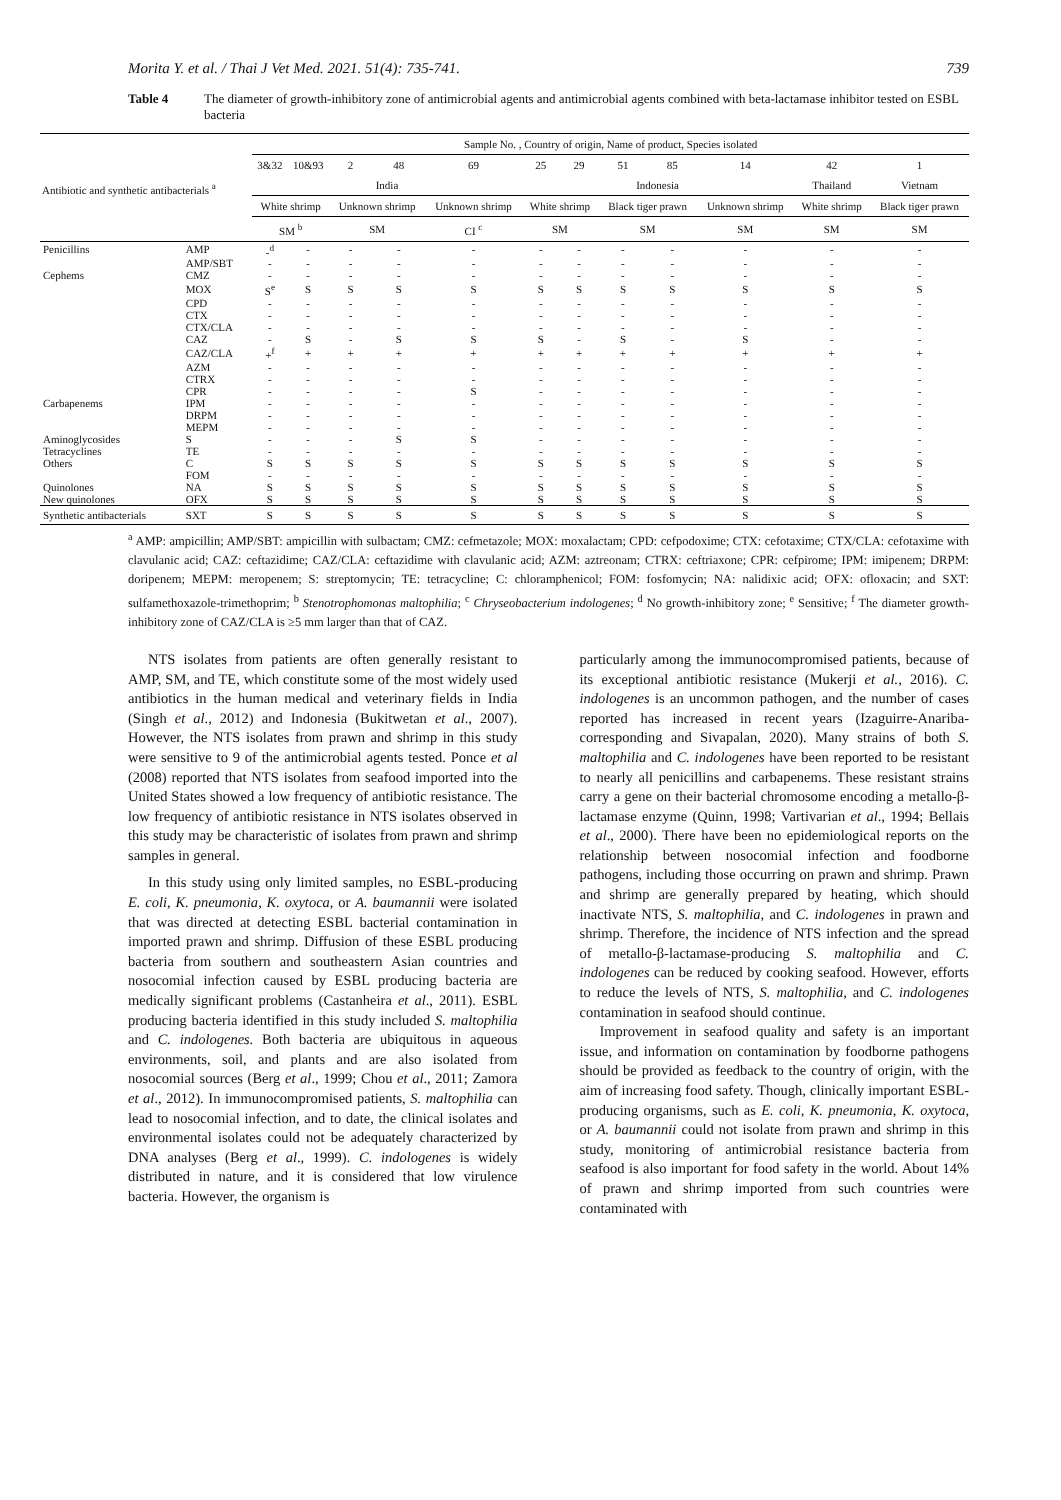Morita Y. et al. / Thai J Vet Med. 2021. 51(4): 735-741. 739
Table 4 The diameter of growth-inhibitory zone of antimicrobial agents and antimicrobial agents combined with beta-lactamase inhibitor tested on ESBL bacteria
| Antibiotic and synthetic antibacterials <sup>a</sup> | | Sample No. , Country of origin, Name of product, Species isolated | | | | | | | | | | | |
| --- | --- | --- | --- | --- | --- | --- | --- | --- | --- | --- | --- | --- | --- |
| | | 3&32 | 10&93 | 2 | 48 | 69 | 25 | 29 | 51 | 85 | 14 | 42 | 1 |
| | | India | | | | | Indonesia | | | | | Thailand | Vietnam |
| | | White shrimp | | Unknown shrimp | | Unknown shrimp | White shrimp | | Black tiger prawn | | Unknown shrimp | White shrimp | Black tiger prawn |
| | | SM <sup>b</sup> | | SM | | CI <sup>c</sup> | SM | | SM | | SM | SM | SM |
| Penicillins | AMP | -<sup>d</sup> | - | - | - | - | - | - | - | - | - | - | - |
| | AMP/SBT | - | - | - | - | - | - | - | - | - | - | - | - |
| Cephems | CMZ | - | - | - | - | - | - | - | - | - | - | - | - |
| | MOX | S<sup>e</sup> | S | S | S | S | S | S | S | S | S | S | S |
| | CPD | - | - | - | - | - | - | - | - | - | - | - | - |
| | CTX | - | - | - | - | - | - | - | - | - | - | - | - |
| | CTX/CLA | - | - | - | - | - | - | - | - | - | - | - | - |
| | CAZ | - | S | - | S | S | S | - | S | - | S | - | - |
| | CAZ/CLA | +<sup>f</sup> | + | + | + | + | + | + | + | + | + | + | + |
| | AZM | - | - | - | - | - | - | - | - | - | - | - | - |
| | CTRX | - | - | - | - | - | - | - | - | - | - | - | - |
| | CPR | - | - | - | - | S | - | - | - | - | - | - | - |
| Carbapenems | IPM | - | - | - | - | - | - | - | - | - | - | - | - |
| | DRPM | - | - | - | - | - | - | - | - | - | - | - | - |
| | MEPM | - | - | - | - | - | - | - | - | - | - | - | - |
| Aminoglycosides | S | - | - | - | S | S | - | - | - | - | - | - | - |
| Tetracyclines | TE | - | - | - | - | - | - | - | - | - | - | - | - |
| Others | C | S | S | S | S | S | S | S | S | S | S | S | S |
| | FOM | - | - | - | - | - | - | - | - | - | - | - | - |
| Quinolones | NA | S | S | S | S | S | S | S | S | S | S | S | S |
| New quinolones | OFX | S | S | S | S | S | S | S | S | S | S | S | S |
| Synthetic antibacterials | SXT | S | S | S | S | S | S | S | S | S | S | S | S |
<sup>a</sup> AMP: ampicillin; AMP/SBT: ampicillin with sulbactam; CMZ: cefmetazole; MOX: moxalactam; CPD: cefpodoxime; CTX: cefotaxime; CTX/CLA: cefotaxime with clavulanic acid; CAZ: ceftazidime; CAZ/CLA: ceftazidime with clavulanic acid; AZM: aztreonam; CTRX: ceftriaxone; CPR: cefpirome; IPM: imipenem; DRPM: doripenem; MEPM: meropenem; S: streptomycin; TE: tetracycline; C: chloramphenicol; FOM: fosfomycin; NA: nalidixic acid; OFX: ofloxacin; and SXT: sulfamethoxazole-trimethoprim; <sup>b</sup> Stenotrophomonas maltophilia; <sup>c</sup> Chryseobacterium indologenes; <sup>d</sup> No growth-inhibitory zone; <sup>e</sup> Sensitive; <sup>f</sup> The diameter growth-inhibitory zone of CAZ/CLA is ≥5 mm larger than that of CAZ.
NTS isolates from patients are often generally resistant to AMP, SM, and TE, which constitute some of the most widely used antibiotics in the human medical and veterinary fields in India (Singh et al., 2012) and Indonesia (Bukitwetan et al., 2007). However, the NTS isolates from prawn and shrimp in this study were sensitive to 9 of the antimicrobial agents tested. Ponce et al (2008) reported that NTS isolates from seafood imported into the United States showed a low frequency of antibiotic resistance. The low frequency of antibiotic resistance in NTS isolates observed in this study may be characteristic of isolates from prawn and shrimp samples in general.
In this study using only limited samples, no ESBL-producing E. coli, K. pneumonia, K. oxytoca, or A. baumannii were isolated that was directed at detecting ESBL bacterial contamination in imported prawn and shrimp. Diffusion of these ESBL producing bacteria from southern and southeastern Asian countries and nosocomial infection caused by ESBL producing bacteria are medically significant problems (Castanheira et al., 2011). ESBL producing bacteria identified in this study included S. maltophilia and C. indologenes. Both bacteria are ubiquitous in aqueous environments, soil, and plants and are also isolated from nosocomial sources (Berg et al., 1999; Chou et al., 2011; Zamora et al., 2012). In immunocompromised patients, S. maltophilia can lead to nosocomial infection, and to date, the clinical isolates and environmental isolates could not be adequately characterized by DNA analyses (Berg et al., 1999). C. indologenes is widely distributed in nature, and it is considered that low virulence bacteria. However, the organism is
particularly among the immunocompromised patients, because of its exceptional antibiotic resistance (Mukerji et al., 2016). C. indologenes is an uncommon pathogen, and the number of cases reported has increased in recent years (Izaguirre-Anariba­corresponding and Sivapalan, 2020). Many strains of both S. maltophilia and C. indologenes have been reported to be resistant to nearly all penicillins and carbapenems. These resistant strains carry a gene on their bacterial chromosome encoding a metallo-β-lactamase enzyme (Quinn, 1998; Vartivarian et al., 1994; Bellais et al., 2000). There have been no epidemiological reports on the relationship between nosocomial infection and foodborne pathogens, including those occurring on prawn and shrimp. Prawn and shrimp are generally prepared by heating, which should inactivate NTS, S. maltophilia, and C. indologenes in prawn and shrimp. Therefore, the incidence of NTS infection and the spread of metallo-β-lactamase-producing S. maltophilia and C. indologenes can be reduced by cooking seafood. However, efforts to reduce the levels of NTS, S. maltophilia, and C. indologenes contamination in seafood should continue.
Improvement in seafood quality and safety is an important issue, and information on contamination by foodborne pathogens should be provided as feedback to the country of origin, with the aim of increasing food safety. Though, clinically important ESBL-producing organisms, such as E. coli, K. pneumonia, K. oxytoca, or A. baumannii could not isolate from prawn and shrimp in this study, monitoring of antimicrobial resistance bacteria from seafood is also important for food safety in the world. About 14% of prawn and shrimp imported from such countries were contaminated with